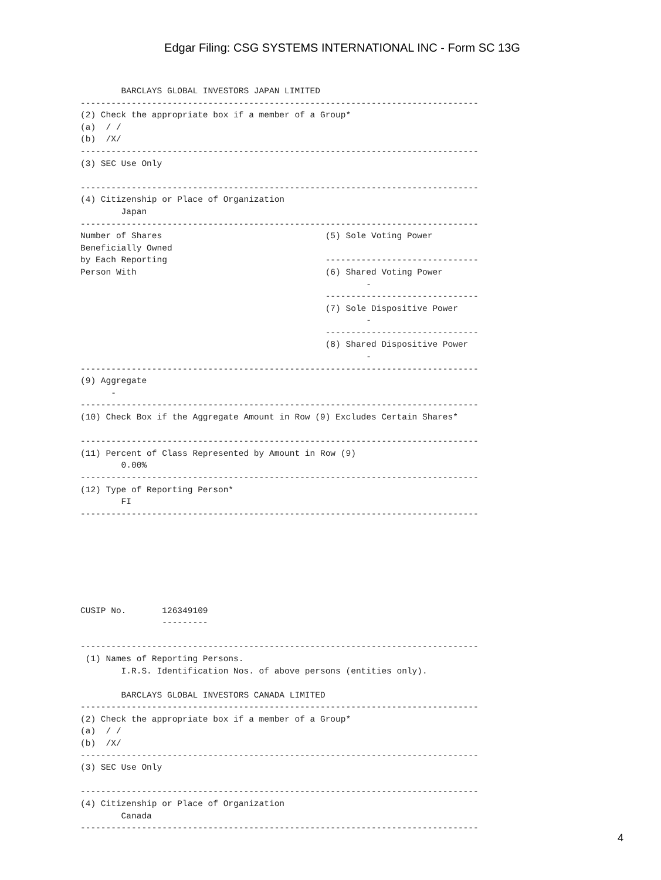Edgar Filing: CSG SYSTEMS INTERNATIONAL INC - Form SC 13G
        BARCLAYS GLOBAL INVESTORS JAPAN LIMITED
------------------------------------------------------------------------------
(2) Check the appropriate box if a member of a Group*
(a)  / /
(b)  /X/
------------------------------------------------------------------------------
(3) SEC Use Only

------------------------------------------------------------------------------
(4) Citizenship or Place of Organization
        Japan
------------------------------------------------------------------------------
Number of Shares                                (5) Sole Voting Power
Beneficially Owned
by Each Reporting                               ------------------------------
Person With                                     (6) Shared Voting Power
                                                        -
                                                ------------------------------
                                                (7) Sole Dispositive Power
                                                        -
                                                ------------------------------
                                                (8) Shared Dispositive Power
                                                        -
------------------------------------------------------------------------------
(9) Aggregate
      -
------------------------------------------------------------------------------
(10) Check Box if the Aggregate Amount in Row (9) Excludes Certain Shares*

------------------------------------------------------------------------------
(11) Percent of Class Represented by Amount in Row (9)
        0.00%
------------------------------------------------------------------------------
(12) Type of Reporting Person*
        FI
------------------------------------------------------------------------------







CUSIP No.       126349109
                ---------

------------------------------------------------------------------------------
 (1) Names of Reporting Persons.
        I.R.S. Identification Nos. of above persons (entities only).

        BARCLAYS GLOBAL INVESTORS CANADA LIMITED
------------------------------------------------------------------------------
(2) Check the appropriate box if a member of a Group*
(a)  / /
(b)  /X/
------------------------------------------------------------------------------
(3) SEC Use Only

------------------------------------------------------------------------------
(4) Citizenship or Place of Organization
        Canada
------------------------------------------------------------------------------
4